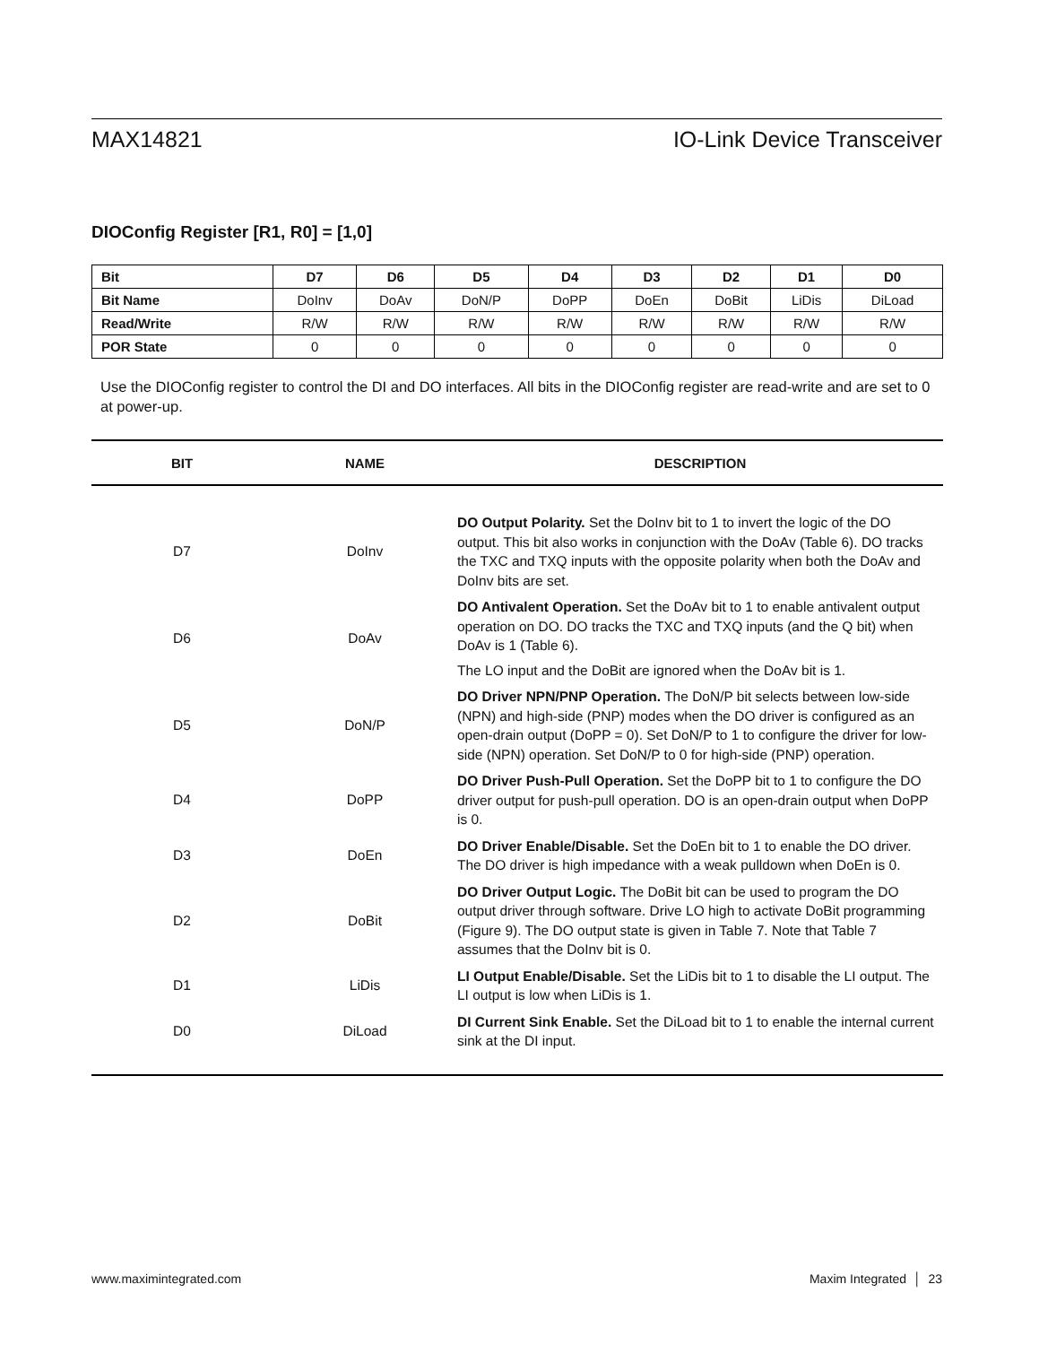MAX14821 IO-Link Device Transceiver
DIOConfig Register [R1, R0] = [1,0]
| Bit | D7 | D6 | D5 | D4 | D3 | D2 | D1 | D0 |
| --- | --- | --- | --- | --- | --- | --- | --- | --- |
| Bit Name | DoInv | DoAv | DoN/P | DoPP | DoEn | DoBit | LiDis | DiLoad |
| Read/Write | R/W | R/W | R/W | R/W | R/W | R/W | R/W | R/W |
| POR State | 0 | 0 | 0 | 0 | 0 | 0 | 0 | 0 |
Use the DIOConfig register to control the DI and DO interfaces. All bits in the DIOConfig register are read-write and are set to 0 at power-up.
| BIT | NAME | DESCRIPTION |
| --- | --- | --- |
| D7 | DoInv | DO Output Polarity. Set the DoInv bit to 1 to invert the logic of the DO output. This bit also works in conjunction with the DoAv (Table 6). DO tracks the TXC and TXQ inputs with the opposite polarity when both the DoAv and DoInv bits are set. |
| D6 | DoAv | DO Antivalent Operation. Set the DoAv bit to 1 to enable antivalent output operation on DO. DO tracks the TXC and TXQ inputs (and the Q bit) when DoAv is 1 (Table 6). The LO input and the DoBit are ignored when the DoAv bit is 1. |
| D5 | DoN/P | DO Driver NPN/PNP Operation. The DoN/P bit selects between low-side (NPN) and high-side (PNP) modes when the DO driver is configured as an open-drain output (DoPP = 0). Set DoN/P to 1 to configure the driver for low-side (NPN) operation. Set DoN/P to 0 for high-side (PNP) operation. |
| D4 | DoPP | DO Driver Push-Pull Operation. Set the DoPP bit to 1 to configure the DO driver output for push-pull operation. DO is an open-drain output when DoPP is 0. |
| D3 | DoEn | DO Driver Enable/Disable. Set the DoEn bit to 1 to enable the DO driver. The DO driver is high impedance with a weak pulldown when DoEn is 0. |
| D2 | DoBit | DO Driver Output Logic. The DoBit bit can be used to program the DO output driver through software. Drive LO high to activate DoBit programming (Figure 9). The DO output state is given in Table 7. Note that Table 7 assumes that the DoInv bit is 0. |
| D1 | LiDis | LI Output Enable/Disable. Set the LiDis bit to 1 to disable the LI output. The LI output is low when LiDis is 1. |
| D0 | DiLoad | DI Current Sink Enable. Set the DiLoad bit to 1 to enable the internal current sink at the DI input. |
www.maximintegrated.com Maxim Integrated │ 23